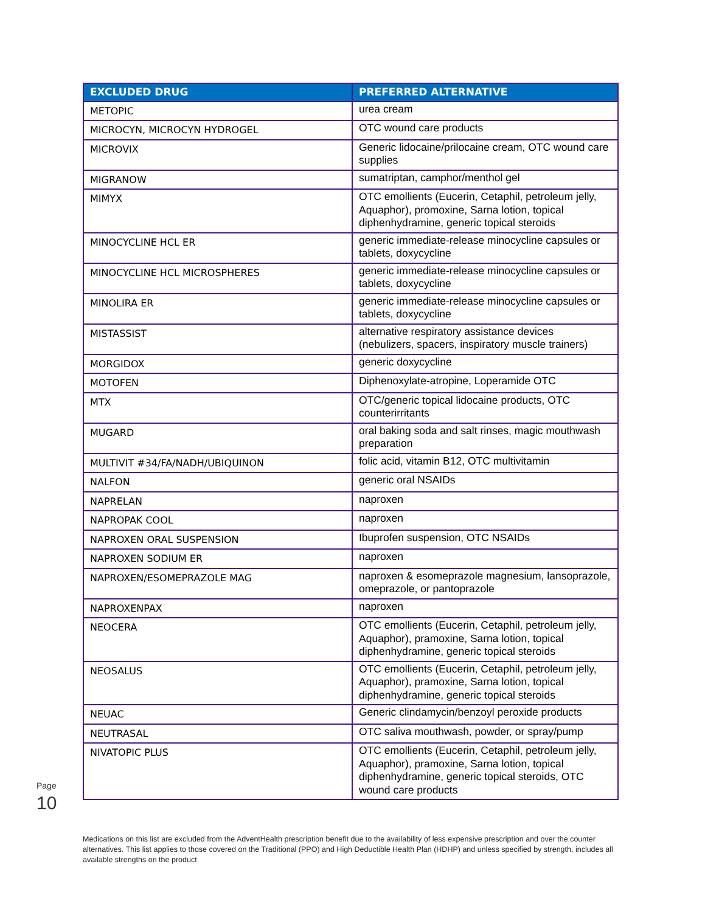| EXCLUDED DRUG | PREFERRED ALTERNATIVE |
| --- | --- |
| METOPIC | urea cream |
| MICROCYN, MICROCYN HYDROGEL | OTC wound care products |
| MICROVIX | Generic lidocaine/prilocaine cream, OTC wound care supplies |
| MIGRANOW | sumatriptan, camphor/menthol gel |
| MIMYX | OTC emollients (Eucerin, Cetaphil, petroleum jelly, Aquaphor), promoxine, Sarna lotion, topical diphenhydramine, generic topical steroids |
| MINOCYCLINE HCL ER | generic immediate-release minocycline capsules or tablets, doxycycline |
| MINOCYCLINE HCL MICROSPHERES | generic immediate-release minocycline capsules or tablets, doxycycline |
| MINOLIRA ER | generic immediate-release minocycline capsules or tablets, doxycycline |
| MISTASSIST | alternative respiratory assistance devices (nebulizers, spacers, inspiratory muscle trainers) |
| MORGIDOX | generic doxycycline |
| MOTOFEN | Diphenoxylate-atropine, Loperamide OTC |
| MTX | OTC/generic topical lidocaine products, OTC counterirritants |
| MUGARD | oral baking soda and salt rinses, magic mouthwash preparation |
| MULTIVIT #34/FA/NADH/UBIQUINON | folic acid, vitamin B12, OTC multivitamin |
| NALFON | generic oral NSAIDs |
| NAPRELAN | naproxen |
| NAPROPAK COOL | naproxen |
| NAPROXEN ORAL SUSPENSION | Ibuprofen suspension, OTC NSAIDs |
| NAPROXEN SODIUM ER | naproxen |
| NAPROXEN/ESOMEPRAZOLE MAG | naproxen & esomeprazole magnesium, lansoprazole, omeprazole, or pantoprazole |
| NAPROXENPAX | naproxen |
| NEOCERA | OTC emollients (Eucerin, Cetaphil, petroleum jelly, Aquaphor), pramoxine, Sarna lotion, topical diphenhydramine, generic topical steroids |
| NEOSALUS | OTC emollients (Eucerin, Cetaphil, petroleum jelly, Aquaphor), pramoxine, Sarna lotion, topical diphenhydramine, generic topical steroids |
| NEUAC | Generic clindamycin/benzoyl peroxide products |
| NEUTRASAL | OTC saliva mouthwash, powder, or spray/pump |
| NIVATOPIC PLUS | OTC emollients (Eucerin, Cetaphil, petroleum jelly, Aquaphor), pramoxine, Sarna lotion, topical diphenhydramine, generic topical steroids, OTC wound care products |
Page 10
Medications on this list are excluded from the AdventHealth prescription benefit due to the availability of less expensive prescription and over the counter alternatives. This list applies to those covered on the Traditional (PPO) and High Deductible Health Plan (HDHP) and unless specified by strength, includes all available strengths on the product